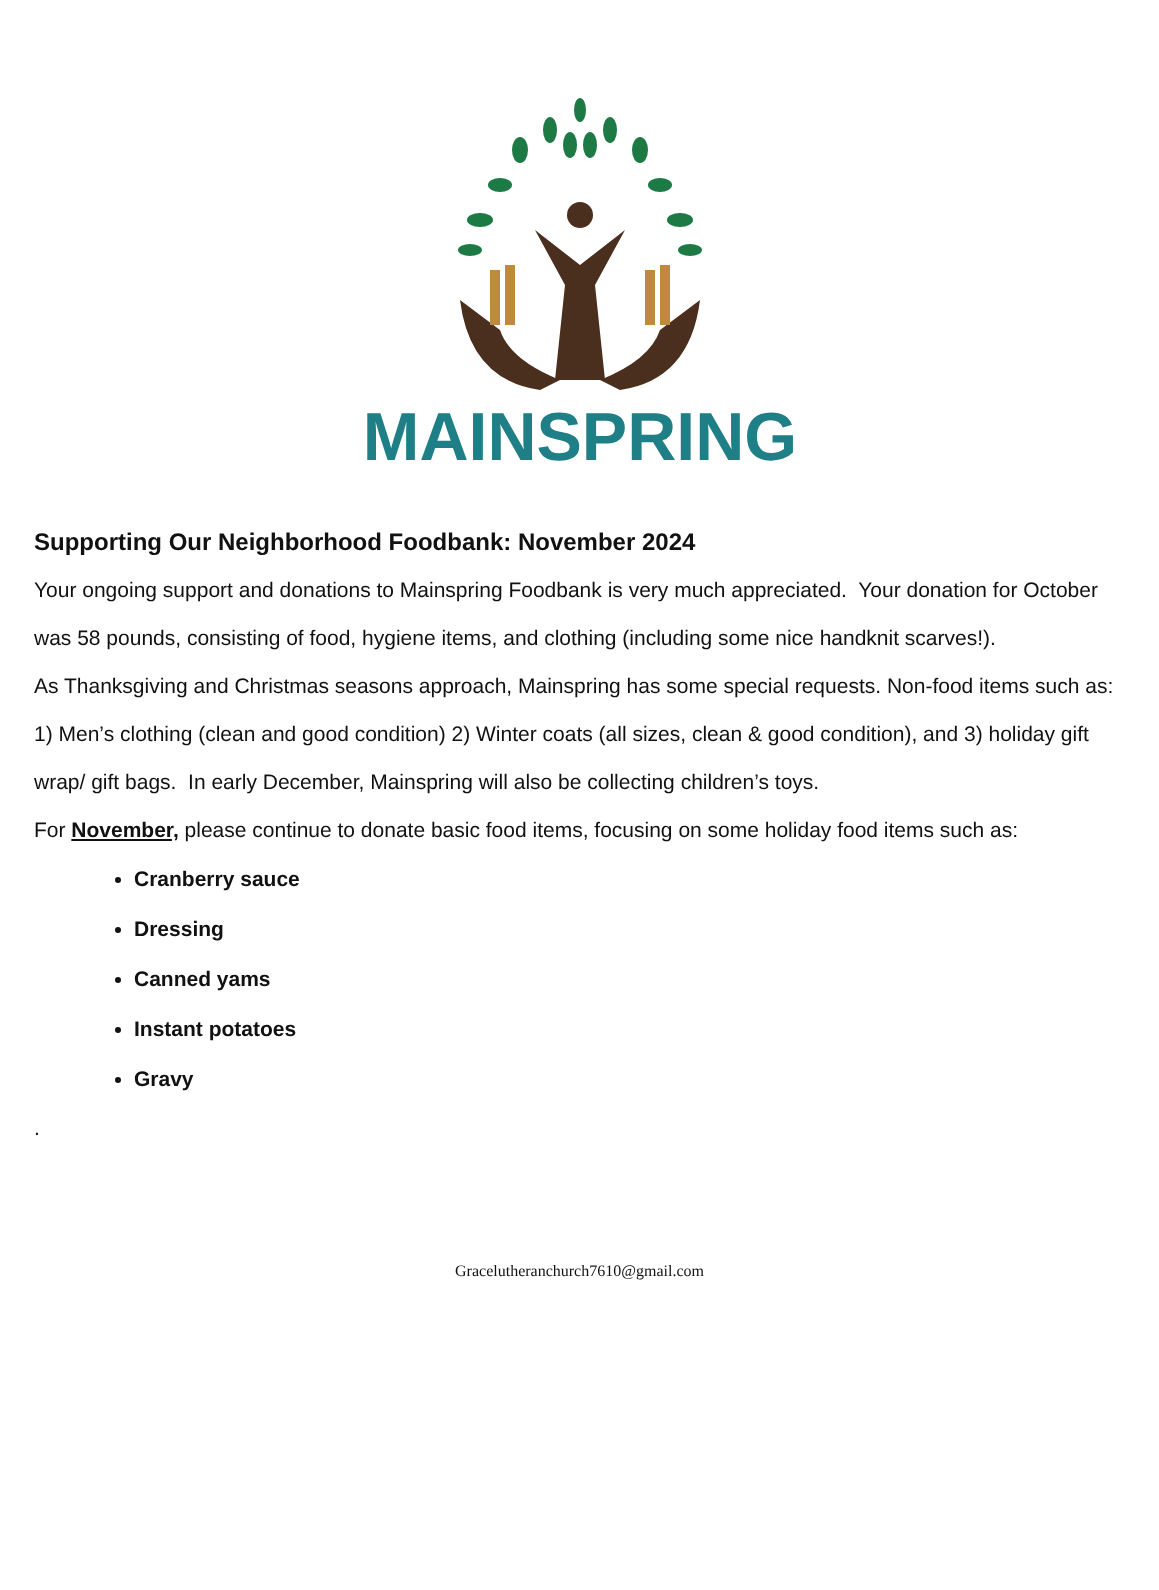MAINSPRING
Supporting Our Neighborhood Foodbank: November 2024
Your ongoing support and donations to Mainspring Foodbank is very much appreciated. Your donation for October was 58 pounds, consisting of food, hygiene items, and clothing (including some nice handknit scarves!).
As Thanksgiving and Christmas seasons approach, Mainspring has some special requests. Non-food items such as: 1) Men’s clothing (clean and good condition) 2) Winter coats (all sizes, clean & good condition), and 3) holiday gift wrap/ gift bags. In early December, Mainspring will also be collecting children’s toys.
For November, please continue to donate basic food items, focusing on some holiday food items such as:
Cranberry sauce
Dressing
Canned yams
Instant potatoes
Gravy
.
Gracelutheranchurch7610@gmail.com